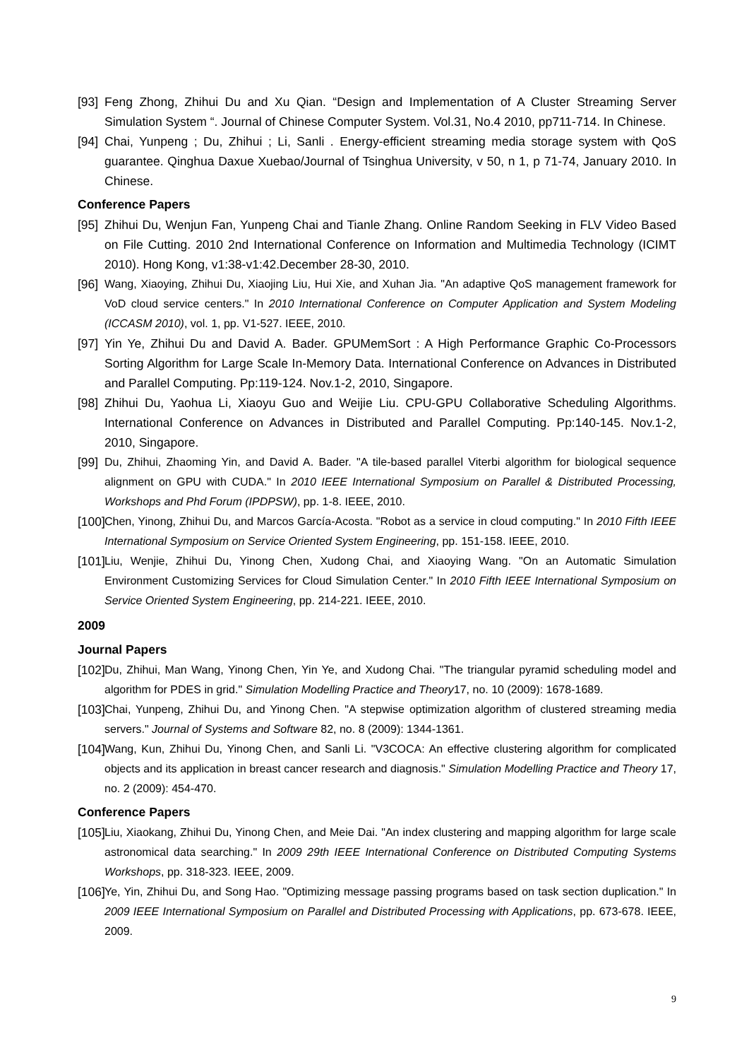[93] Feng Zhong, Zhihui Du and Xu Qian. “Design and Implementation of A Cluster Streaming Server Simulation System “. Journal of Chinese Computer System. Vol.31, No.4 2010, pp711-714. In Chinese.
[94] Chai, Yunpeng ; Du, Zhihui ; Li, Sanli . Energy-efficient streaming media storage system with QoS guarantee. Qinghua Daxue Xuebao/Journal of Tsinghua University, v 50, n 1, p 71-74, January 2010. In Chinese.
Conference Papers
[95] Zhihui Du, Wenjun Fan, Yunpeng Chai and Tianle Zhang. Online Random Seeking in FLV Video Based on File Cutting. 2010 2nd International Conference on Information and Multimedia Technology (ICIMT 2010). Hong Kong, v1:38-v1:42.December 28-30, 2010.
[96] Wang, Xiaoying, Zhihui Du, Xiaojing Liu, Hui Xie, and Xuhan Jia. "An adaptive QoS management framework for VoD cloud service centers." In 2010 International Conference on Computer Application and System Modeling (ICCASM 2010), vol. 1, pp. V1-527. IEEE, 2010.
[97] Yin Ye, Zhihui Du and David A. Bader. GPUMemSort : A High Performance Graphic Co-Processors Sorting Algorithm for Large Scale In-Memory Data. International Conference on Advances in Distributed and Parallel Computing. Pp:119-124. Nov.1-2, 2010, Singapore.
[98] Zhihui Du, Yaohua Li, Xiaoyu Guo and Weijie Liu. CPU-GPU Collaborative Scheduling Algorithms. International Conference on Advances in Distributed and Parallel Computing. Pp:140-145. Nov.1-2, 2010, Singapore.
[99] Du, Zhihui, Zhaoming Yin, and David A. Bader. "A tile-based parallel Viterbi algorithm for biological sequence alignment on GPU with CUDA." In 2010 IEEE International Symposium on Parallel & Distributed Processing, Workshops and Phd Forum (IPDPSW), pp. 1-8. IEEE, 2010.
[100] Chen, Yinong, Zhihui Du, and Marcos García-Acosta. "Robot as a service in cloud computing." In 2010 Fifth IEEE International Symposium on Service Oriented System Engineering, pp. 151-158. IEEE, 2010.
[101] Liu, Wenjie, Zhihui Du, Yinong Chen, Xudong Chai, and Xiaoying Wang. "On an Automatic Simulation Environment Customizing Services for Cloud Simulation Center." In 2010 Fifth IEEE International Symposium on Service Oriented System Engineering, pp. 214-221. IEEE, 2010.
2009
Journal Papers
[102] Du, Zhihui, Man Wang, Yinong Chen, Yin Ye, and Xudong Chai. "The triangular pyramid scheduling model and algorithm for PDES in grid." Simulation Modelling Practice and Theory17, no. 10 (2009): 1678-1689.
[103] Chai, Yunpeng, Zhihui Du, and Yinong Chen. "A stepwise optimization algorithm of clustered streaming media servers." Journal of Systems and Software 82, no. 8 (2009): 1344-1361.
[104] Wang, Kun, Zhihui Du, Yinong Chen, and Sanli Li. "V3COCA: An effective clustering algorithm for complicated objects and its application in breast cancer research and diagnosis." Simulation Modelling Practice and Theory 17, no. 2 (2009): 454-470.
Conference Papers
[105] Liu, Xiaokang, Zhihui Du, Yinong Chen, and Meie Dai. "An index clustering and mapping algorithm for large scale astronomical data searching." In 2009 29th IEEE International Conference on Distributed Computing Systems Workshops, pp. 318-323. IEEE, 2009.
[106] Ye, Yin, Zhihui Du, and Song Hao. "Optimizing message passing programs based on task section duplication." In 2009 IEEE International Symposium on Parallel and Distributed Processing with Applications, pp. 673-678. IEEE, 2009.
9